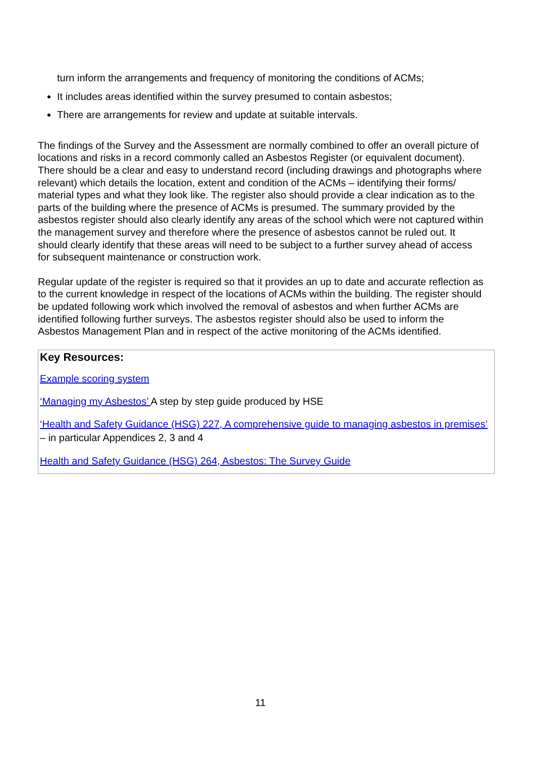turn inform the arrangements and frequency of monitoring the conditions of ACMs;
It includes areas identified within the survey presumed to contain asbestos;
There are arrangements for review and update at suitable intervals.
The findings of the Survey and the Assessment are normally combined to offer an overall picture of locations and risks in a record commonly called an Asbestos Register (or equivalent document). There should be a clear and easy to understand record (including drawings and photographs where relevant) which details the location, extent and condition of the ACMs – identifying their forms/ material types and what they look like. The register also should provide a clear indication as to the parts of the building where the presence of ACMs is presumed. The summary provided by the asbestos register should also clearly identify any areas of the school which were not captured within the management survey and therefore where the presence of asbestos cannot be ruled out. It should clearly identify that these areas will need to be subject to a further survey ahead of access for subsequent maintenance or construction work.
Regular update of the register is required so that it provides an up to date and accurate reflection as to the current knowledge in respect of the locations of ACMs within the building. The register should be updated following work which involved the removal of asbestos and when further ACMs are identified following further surveys. The asbestos register should also be used to inform the Asbestos Management Plan and in respect of the active monitoring of the ACMs identified.
Key Resources:
Example scoring system
‘Managing my Asbestos’ A step by step guide produced by HSE
‘Health and Safety Guidance (HSG) 227, A comprehensive guide to managing asbestos in premises’ – in particular Appendices 2, 3 and 4
Health and Safety Guidance (HSG) 264, Asbestos: The Survey Guide
11